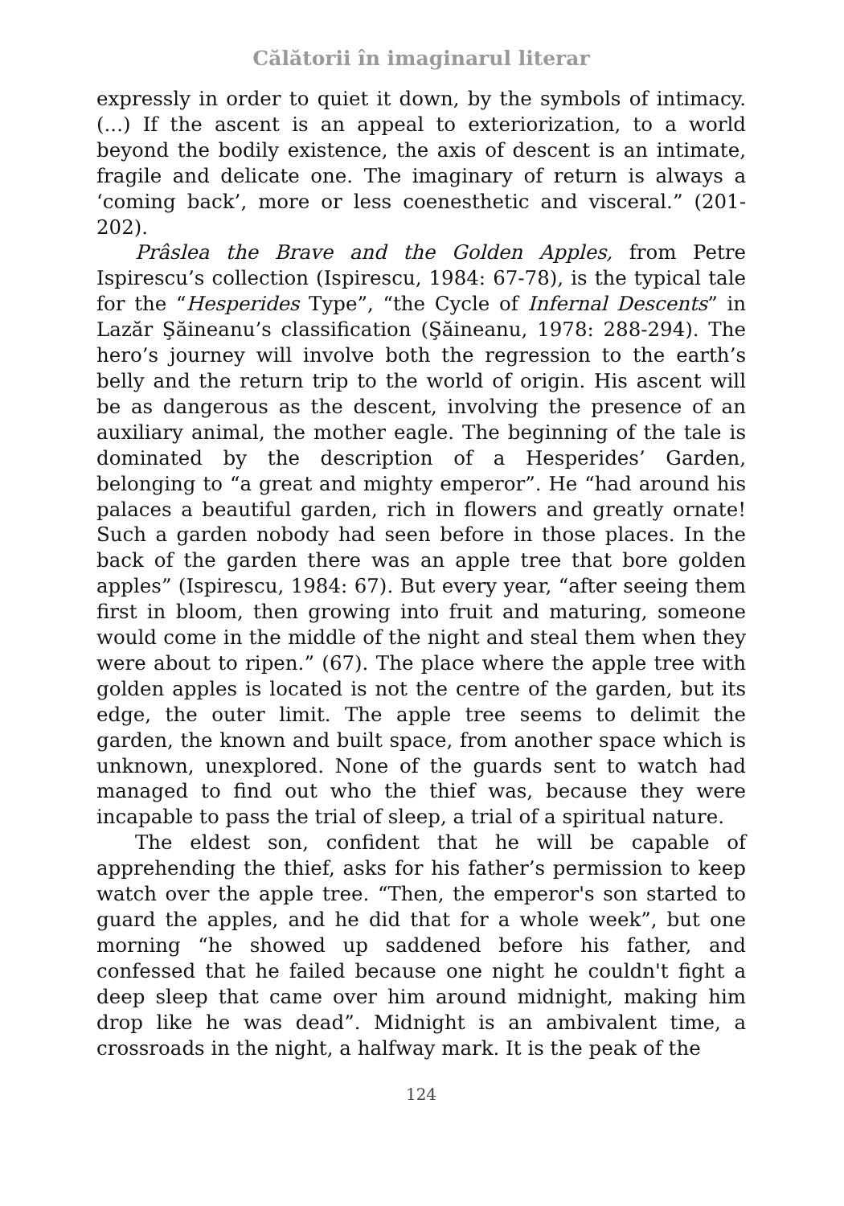Călătorii în imaginarul literar
expressly in order to quiet it down, by the symbols of intimacy. (...) If the ascent is an appeal to exteriorization, to a world beyond the bodily existence, the axis of descent is an intimate, fragile and delicate one. The imaginary of return is always a ‘coming back’, more or less coenesthetic and visceral.” (201-202).
Prâslea the Brave and the Golden Apples, from Petre Ispirescu’s collection (Ispirescu, 1984: 67-78), is the typical tale for the “Hesperides Type”, “the Cycle of Infernal Descents” in Lazăr Şăineanu’s classification (Şăineanu, 1978: 288-294). The hero’s journey will involve both the regression to the earth’s belly and the return trip to the world of origin. His ascent will be as dangerous as the descent, involving the presence of an auxiliary animal, the mother eagle. The beginning of the tale is dominated by the description of a Hesperides’ Garden, belonging to “a great and mighty emperor”. He “had around his palaces a beautiful garden, rich in flowers and greatly ornate! Such a garden nobody had seen before in those places. In the back of the garden there was an apple tree that bore golden apples” (Ispirescu, 1984: 67). But every year, “after seeing them first in bloom, then growing into fruit and maturing, someone would come in the middle of the night and steal them when they were about to ripen.” (67). The place where the apple tree with golden apples is located is not the centre of the garden, but its edge, the outer limit. The apple tree seems to delimit the garden, the known and built space, from another space which is unknown, unexplored. None of the guards sent to watch had managed to find out who the thief was, because they were incapable to pass the trial of sleep, a trial of a spiritual nature.
The eldest son, confident that he will be capable of apprehending the thief, asks for his father’s permission to keep watch over the apple tree. “Then, the emperor's son started to guard the apples, and he did that for a whole week”, but one morning “he showed up saddened before his father, and confessed that he failed because one night he couldn't fight a deep sleep that came over him around midnight, making him drop like he was dead”. Midnight is an ambivalent time, a crossroads in the night, a halfway mark. It is the peak of the
124